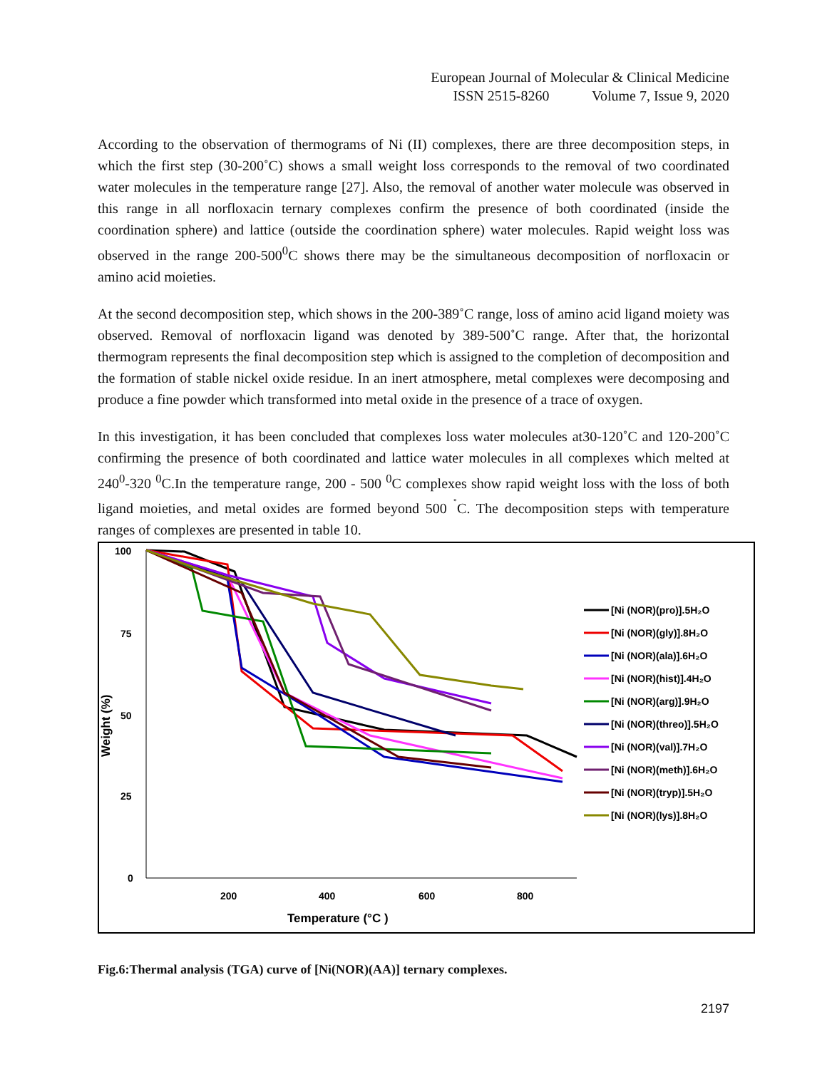European Journal of Molecular & Clinical Medicine
ISSN 2515-8260 Volume 7, Issue 9, 2020
According to the observation of thermograms of Ni (II) complexes, there are three decomposition steps, in which the first step (30-200˚C) shows a small weight loss corresponds to the removal of two coordinated water molecules in the temperature range [27]. Also, the removal of another water molecule was observed in this range in all norfloxacin ternary complexes confirm the presence of both coordinated (inside the coordination sphere) and lattice (outside the coordination sphere) water molecules. Rapid weight loss was observed in the range 200-500<sup>0</sup>C shows there may be the simultaneous decomposition of norfloxacin or amino acid moieties.
At the second decomposition step, which shows in the 200-389˚C range, loss of amino acid ligand moiety was observed. Removal of norfloxacin ligand was denoted by 389-500˚C range. After that, the horizontal thermogram represents the final decomposition step which is assigned to the completion of decomposition and the formation of stable nickel oxide residue. In an inert atmosphere, metal complexes were decomposing and produce a fine powder which transformed into metal oxide in the presence of a trace of oxygen.
In this investigation, it has been concluded that complexes loss water molecules at30-120˚C and 120-200˚C confirming the presence of both coordinated and lattice water molecules in all complexes which melted at 240<sup>0</sup>-320 <sup>0</sup>C.In the temperature range, 200 - 500 <sup>0</sup>C complexes show rapid weight loss with the loss of both ligand moieties, and metal oxides are formed beyond 500 <sup>˚</sup>C. The decomposition steps with temperature ranges of complexes are presented in table 10.
100
75
50
25
0
200
400
600
800
Temperature (°C )
Weight (%)
[Ni (NOR)(pro)].5H₂O
[Ni (NOR)(gly)].8H₂O
[Ni (NOR)(ala)].6H₂O
[Ni (NOR)(hist)].4H₂O
[Ni (NOR)(arg)].9H₂O
[Ni (NOR)(threo)].5H₂O
[Ni (NOR)(val)].7H₂O
[Ni (NOR)(meth)].6H₂O
[Ni (NOR)(tryp)].5H₂O
[Ni (NOR)(lys)].8H₂O
Fig.6:Thermal analysis (TGA) curve of [Ni(NOR)(AA)] ternary complexes.
2197